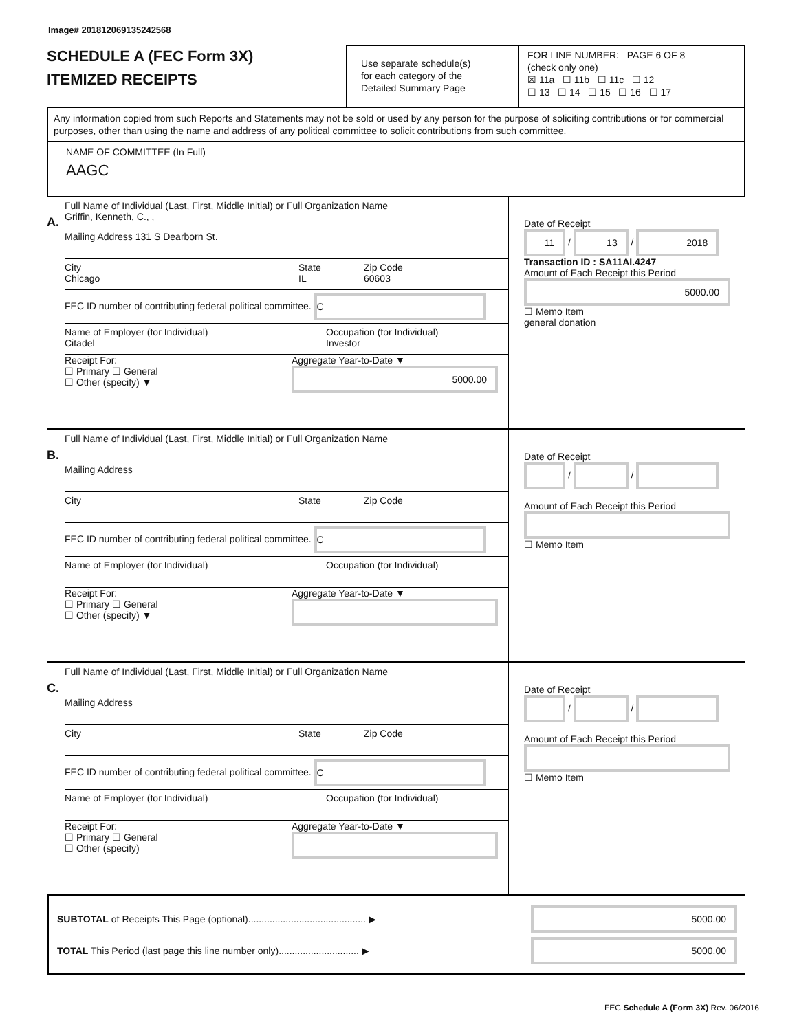Image# 201812069135242568
SCHEDULE A (FEC Form 3X)
ITEMIZED RECEIPTS
Use separate schedule(s)
for each category of the
Detailed Summary Page
FOR LINE NUMBER: PAGE 6 OF 8
(check only one)
☒ 11a ☐ 11b ☐ 11c ☐ 12
☐ 13 ☐ 14 ☐ 15 ☐ 16 ☐ 17
Any information copied from such Reports and Statements may not be sold or used by any person for the purpose of soliciting contributions or for commercial purposes, other than using the name and address of any political committee to solicit contributions from such committee.
NAME OF COMMITTEE (In Full)
AAGC
A.
Full Name of Individual (Last, First, Middle Initial) or Full Organization Name
Griffin, Kenneth, C., ,
Mailing Address 131 S Dearborn St.
City
Chicago State
IL Zip Code
60603
FEC ID number of contributing federal political committee. C
Name of Employer (for Individual)
Citadel Occupation (for Individual)
Investor
Receipt For:
☐ Primary ☐ General
☐ Other (specify) ▼ Aggregate Year-to-Date ▼
5000.00
Date of Receipt
11 / 13 / 2018
Transaction ID : SA11AI.4247
Amount of Each Receipt this Period
5000.00
☐ Memo Item
general donation
B.
Full Name of Individual (Last, First, Middle Initial) or Full Organization Name
Mailing Address
City State Zip Code
FEC ID number of contributing federal political committee. C
Name of Employer (for Individual) Occupation (for Individual)
Receipt For:
☐ Primary ☐ General
☐ Other (specify) ▼ Aggregate Year-to-Date ▼
Date of Receipt
/ /
Amount of Each Receipt this Period
☐ Memo Item
C.
Full Name of Individual (Last, First, Middle Initial) or Full Organization Name
Mailing Address
City State Zip Code
FEC ID number of contributing federal political committee. C
Name of Employer (for Individual) Occupation (for Individual)
Receipt For:
☐ Primary ☐ General
☐ Other (specify) Aggregate Year-to-Date ▼
Date of Receipt
/ /
Amount of Each Receipt this Period
☐ Memo Item
SUBTOTAL of Receipts This Page (optional)............................................ ▶ 5000.00
TOTAL This Period (last page this line number only).............................. ▶ 5000.00
FEC Schedule A (Form 3X) Rev. 06/2016